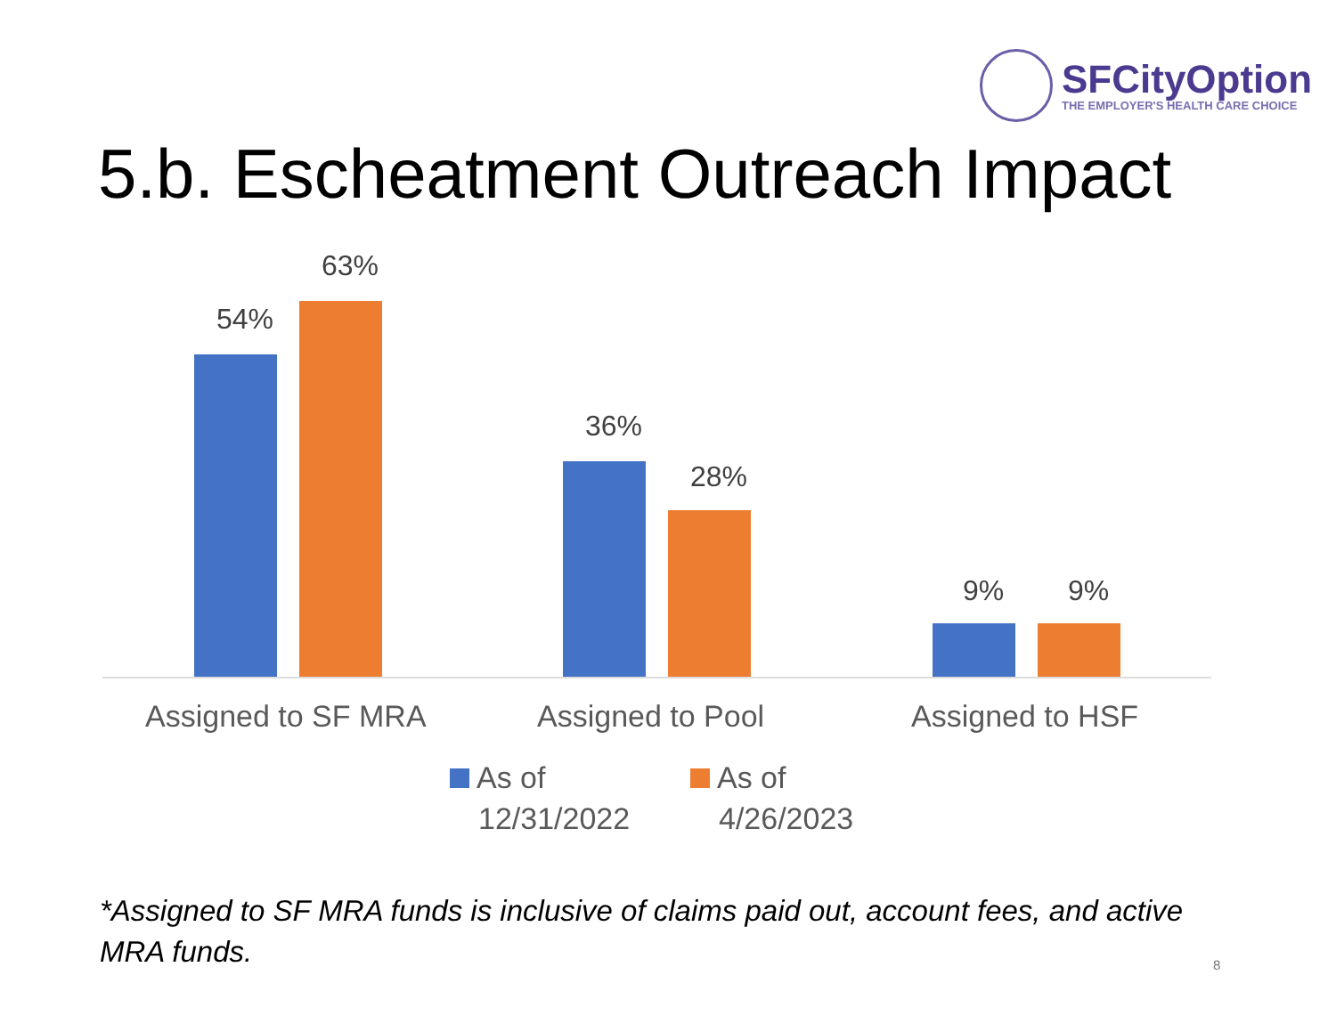SFCityOption
THE EMPLOYER'S HEALTH CARE CHOICE
5.b. Escheatment Outreach Impact
54%
63%
36%
28%
9% 9%
Assigned to SF MRA Assigned to Pool Assigned to HSF
As of
12/31/2022
As of
4/26/2023
*Assigned to SF MRA funds is inclusive of claims paid out, account fees, and active MRA funds.
8